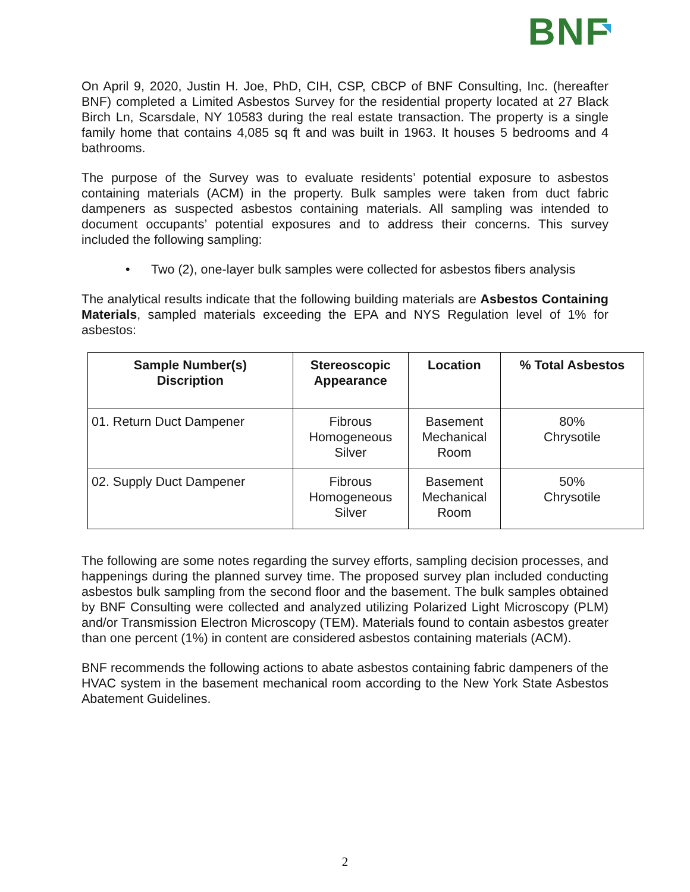BNF
On April 9, 2020, Justin H. Joe, PhD, CIH, CSP, CBCP of BNF Consulting, Inc. (hereafter BNF) completed a Limited Asbestos Survey for the residential property located at 27 Black Birch Ln, Scarsdale, NY 10583 during the real estate transaction. The property is a single family home that contains 4,085 sq ft and was built in 1963. It houses 5 bedrooms and 4 bathrooms.
The purpose of the Survey was to evaluate residents’ potential exposure to asbestos containing materials (ACM) in the property. Bulk samples were taken from duct fabric dampeners as suspected asbestos containing materials. All sampling was intended to document occupants’ potential exposures and to address their concerns. This survey included the following sampling:
• Two (2), one-layer bulk samples were collected for asbestos fibers analysis
The analytical results indicate that the following building materials are Asbestos Containing Materials, sampled materials exceeding the EPA and NYS Regulation level of 1% for asbestos:
| Sample Number(s) Discription | Stereoscopic Appearance | Location | % Total Asbestos |
| --- | --- | --- | --- |
| 01. Return Duct Dampener | Fibrous Homogeneous Silver | Basement Mechanical Room | 80% Chrysotile |
| 02. Supply Duct Dampener | Fibrous Homogeneous Silver | Basement Mechanical Room | 50% Chrysotile |
The following are some notes regarding the survey efforts, sampling decision processes, and happenings during the planned survey time. The proposed survey plan included conducting asbestos bulk sampling from the second floor and the basement. The bulk samples obtained by BNF Consulting were collected and analyzed utilizing Polarized Light Microscopy (PLM) and/or Transmission Electron Microscopy (TEM). Materials found to contain asbestos greater than one percent (1%) in content are considered asbestos containing materials (ACM).
BNF recommends the following actions to abate asbestos containing fabric dampeners of the HVAC system in the basement mechanical room according to the New York State Asbestos Abatement Guidelines.
2